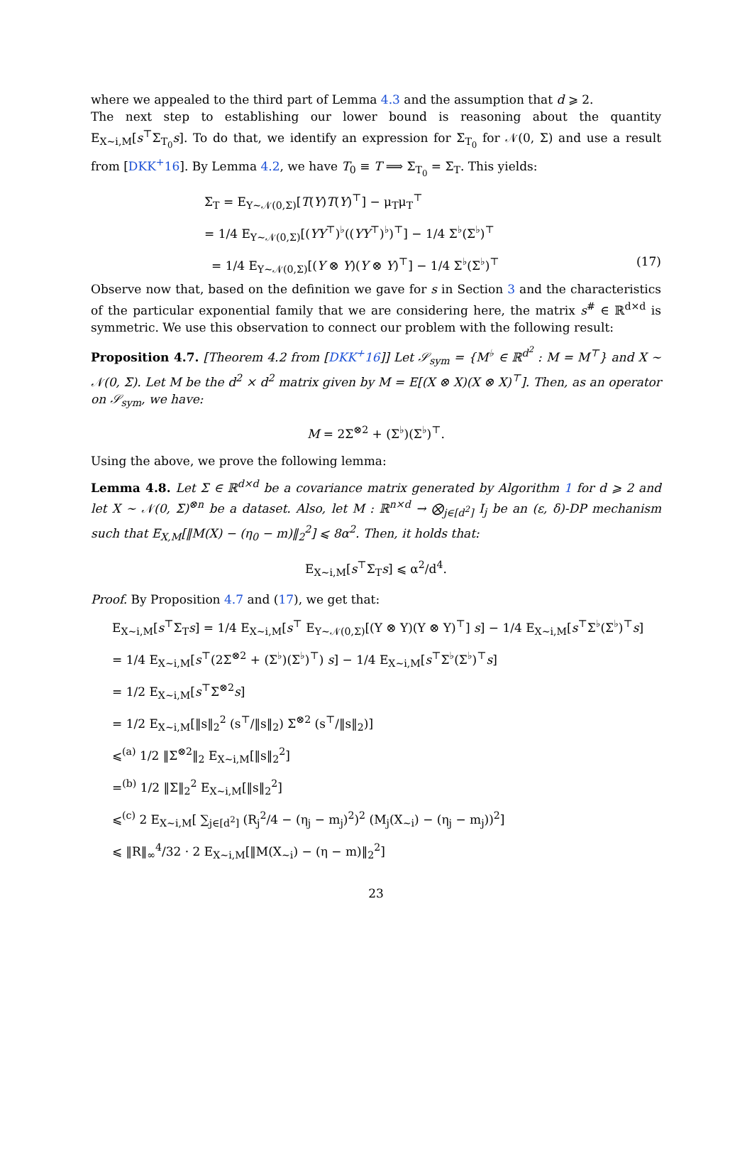where we appealed to the third part of Lemma 4.3 and the assumption that d ⩾ 2.
The next step to establishing our lower bound is reasoning about the quantity E<sub>X∼i,M</sub>[s<sup>⊤</sup>Σ<sub>T<sub>0</sub></sub>s]. To do that, we identify an expression for Σ<sub>T<sub>0</sub></sub> for 𝒩(0, Σ) and use a result from [DKK<sup>+</sup>16]. By Lemma 4.2, we have T<sub>0</sub> ≡ T ⟹ Σ<sub>T<sub>0</sub></sub> = Σ<sub>T</sub>. This yields:
Σ<sub>T</sub> = E<sub>Y∼𝒩(0,Σ)</sub>[T(Y)T(Y)<sup>⊤</sup>] − μ<sub>T</sub>μ<sub>T</sub><sup>⊤</sup>
= 1/4 E<sub>Y∼𝒩(0,Σ)</sub>[(YY<sup>⊤</sup>)<sup>♭</sup>((YY<sup>⊤</sup>)<sup>♭</sup>)<sup>⊤</sup>] − 1/4 Σ<sup>♭</sup>(Σ<sup>♭</sup>)<sup>⊤</sup>
= 1/4 E<sub>Y∼𝒩(0,Σ)</sub>[(Y ⊗ Y)(Y ⊗ Y)<sup>⊤</sup>] − 1/4 Σ<sup>♭</sup>(Σ<sup>♭</sup>)<sup>⊤</sup> (17)
Observe now that, based on the definition we gave for s in Section 3 and the characteristics of the particular exponential family that we are considering here, the matrix s<sup>#</sup> ∈ ℝ<sup>d×d</sup> is symmetric. We use this observation to connect our problem with the following result:
Proposition 4.7. [Theorem 4.2 from [DKK<sup>+</sup>16]] Let 𝒮<sub>sym</sub> = {M<sup>♭</sup> ∈ ℝ<sup>d<sup>2</sup></sup> : M = M<sup>⊤</sup>} and X ∼ 𝒩(0, Σ). Let M be the d<sup>2</sup> × d<sup>2</sup> matrix given by M = E[(X ⊗ X)(X ⊗ X)<sup>⊤</sup>]. Then, as an operator on 𝒮<sub>sym</sub>, we have:
M = 2Σ<sup>⊗2</sup> + (Σ<sup>♭</sup>)(Σ<sup>♭</sup>)<sup>⊤</sup>.
Using the above, we prove the following lemma:
Lemma 4.8. Let Σ ∈ ℝ<sup>d×d</sup> be a covariance matrix generated by Algorithm 1 for d ⩾ 2 and let X ∼ 𝒩(0, Σ)<sup>⊗n</sup> be a dataset. Also, let M : ℝ<sup>n×d</sup> → ⨂<sub>j∈[d<sup>2</sup>]</sub> I<sub>j</sub> be an (ε, δ)-DP mechanism such that E<sub>X,M</sub>[‖M(X) − (η<sub>0</sub> − m)‖<sub>2</sub><sup>2</sup>] ⩽ 8α<sup>2</sup>. Then, it holds that:
E<sub>X∼i,M</sub>[s<sup>⊤</sup>Σ<sub>T</sub>s] ⩽ α<sup>2</sup>/d<sup>4</sup>.
Proof. By Proposition 4.7 and (17), we get that:
E<sub>X∼i,M</sub>[s<sup>⊤</sup>Σ<sub>T</sub>s] = 1/4 E<sub>X∼i,M</sub>[s<sup>⊤</sup> E<sub>Y∼𝒩(0,Σ)</sub>[(Y ⊗ Y)(Y ⊗ Y)<sup>⊤</sup>] s] − 1/4 E<sub>X∼i,M</sub>[s<sup>⊤</sup>Σ<sup>♭</sup>(Σ<sup>♭</sup>)<sup>⊤</sup>s]
= 1/4 E<sub>X∼i,M</sub>[s<sup>⊤</sup>(2Σ<sup>⊗2</sup> + (Σ<sup>♭</sup>)(Σ<sup>♭</sup>)<sup>⊤</sup>) s] − 1/4 E<sub>X∼i,M</sub>[s<sup>⊤</sup>Σ<sup>♭</sup>(Σ<sup>♭</sup>)<sup>⊤</sup>s]
= 1/2 E<sub>X∼i,M</sub>[s<sup>⊤</sup>Σ<sup>⊗2</sup>s]
= 1/2 E<sub>X∼i,M</sub>[‖s‖<sub>2</sub><sup>2</sup> (s<sup>⊤</sup>/‖s‖<sub>2</sub>) Σ<sup>⊗2</sup> (s<sup>⊤</sup>/‖s‖<sub>2</sub>)]
⩽<sup>(a)</sup> 1/2 ‖Σ<sup>⊗2</sup>‖<sub>2</sub> E<sub>X∼i,M</sub>[‖s‖<sub>2</sub><sup>2</sup>]
=<sup>(b)</sup> 1/2 ‖Σ‖<sub>2</sub><sup>2</sup> E<sub>X∼i,M</sub>[‖s‖<sub>2</sub><sup>2</sup>]
⩽<sup>(c)</sup> 2 E<sub>X∼i,M</sub>[ ∑<sub>j∈[d<sup>2</sup>]</sub> (R<sub>j</sub><sup>2</sup>/4 − (η<sub>j</sub> − m<sub>j</sub>)<sup>2</sup>)<sup>2</sup> (M<sub>j</sub>(X<sub>∼i</sub>) − (η<sub>j</sub> − m<sub>j</sub>))<sup>2</sup>]
⩽ ‖R‖<sub>∞</sub><sup>4</sup>/32 · 2 E<sub>X∼i,M</sub>[‖M(X<sub>∼i</sub>) − (η − m)‖<sub>2</sub><sup>2</sup>]
23